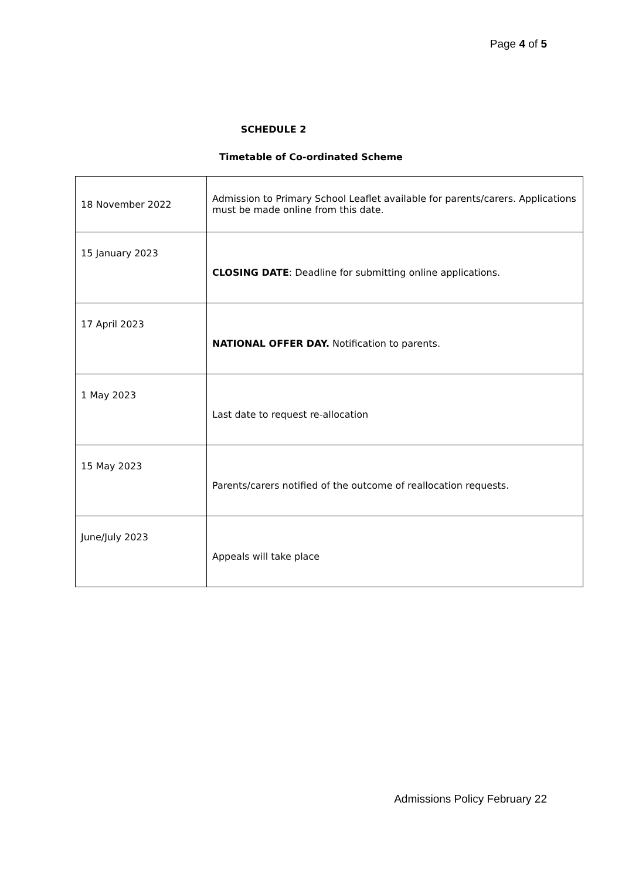Page 4 of 5
SCHEDULE 2
Timetable of Co-ordinated Scheme
| 18 November 2022 | Admission to Primary School Leaflet available for parents/carers. Applications must be made online from this date. |
| 15 January 2023 | CLOSING DATE : Deadline for submitting online applications. |
| 17 April 2023 | NATIONAL OFFER DAY. Notification to parents. |
| 1 May 2023 | Last date to request re-allocation |
| 15 May 2023 | Parents/carers notified of the outcome of reallocation requests. |
| June/July 2023 | Appeals will take place |
Admissions Policy February 22